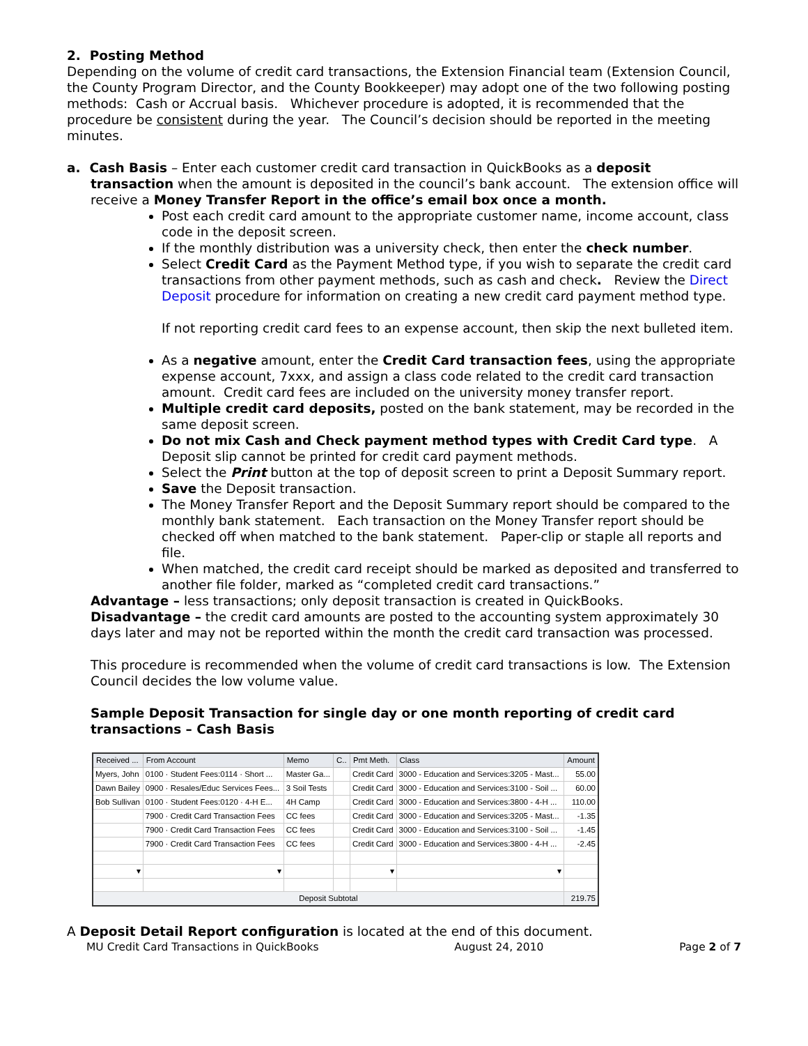2. Posting Method
Depending on the volume of credit card transactions, the Extension Financial team (Extension Council, the County Program Director, and the County Bookkeeper) may adopt one of the two following posting methods: Cash or Accrual basis. Whichever procedure is adopted, it is recommended that the procedure be consistent during the year. The Council’s decision should be reported in the meeting minutes.
a. Cash Basis – Enter each customer credit card transaction in QuickBooks as a deposit
transaction when the amount is deposited in the council’s bank account. The extension office will receive a Money Transfer Report in the office’s email box once a month.
Post each credit card amount to the appropriate customer name, income account, class code in the deposit screen.
If the monthly distribution was a university check, then enter the check number.
Select Credit Card as the Payment Method type, if you wish to separate the credit card transactions from other payment methods, such as cash and check. Review the Direct Deposit procedure for information on creating a new credit card payment method type.
If not reporting credit card fees to an expense account, then skip the next bulleted item.
As a negative amount, enter the Credit Card transaction fees, using the appropriate expense account, 7xxx, and assign a class code related to the credit card transaction amount. Credit card fees are included on the university money transfer report.
Multiple credit card deposits, posted on the bank statement, may be recorded in the same deposit screen.
Do not mix Cash and Check payment method types with Credit Card type. A Deposit slip cannot be printed for credit card payment methods.
Select the Print button at the top of deposit screen to print a Deposit Summary report.
Save the Deposit transaction.
The Money Transfer Report and the Deposit Summary report should be compared to the monthly bank statement. Each transaction on the Money Transfer report should be checked off when matched to the bank statement. Paper-clip or staple all reports and file.
When matched, the credit card receipt should be marked as deposited and transferred to another file folder, marked as “completed credit card transactions.”
Advantage – less transactions; only deposit transaction is created in QuickBooks.
Disadvantage – the credit card amounts are posted to the accounting system approximately 30 days later and may not be reported within the month the credit card transaction was processed.
This procedure is recommended when the volume of credit card transactions is low. The Extension Council decides the low volume value.
Sample Deposit Transaction for single day or one month reporting of credit card transactions – Cash Basis
| Received ... | From Account | Memo | C.. | Pmt Meth. | Class | Amount |
| --- | --- | --- | --- | --- | --- | --- |
| Myers, John | 0100 · Student Fees:0114 · Short ... | Master Ga... | | Credit Card | 3000 - Education and Services:3205 - Mast... | 55.00 |
| Dawn Bailey | 0900 · Resales/Educ Services Fees... | 3 Soil Tests | | Credit Card | 3000 - Education and Services:3100 - Soil ... | 60.00 |
| Bob Sullivan | 0100 · Student Fees:0120 · 4-H E... | 4H Camp | | Credit Card | 3000 - Education and Services:3800 - 4-H ... | 110.00 |
| | 7900 · Credit Card Transaction Fees | CC fees | | Credit Card | 3000 - Education and Services:3205 - Mast... | -1.35 |
| | 7900 · Credit Card Transaction Fees | CC fees | | Credit Card | 3000 - Education and Services:3100 - Soil ... | -1.45 |
| | 7900 · Credit Card Transaction Fees | CC fees | | Credit Card | 3000 - Education and Services:3800 - 4-H ... | -2.45 |
| ▾ | ▾ | | | ▾ | ▾ | |
| Deposit Subtotal | | | | | | 219.75 |
A Deposit Detail Report configuration is located at the end of this document.
MU Credit Card Transactions in QuickBooks August 24, 2010 Page 2 of 7